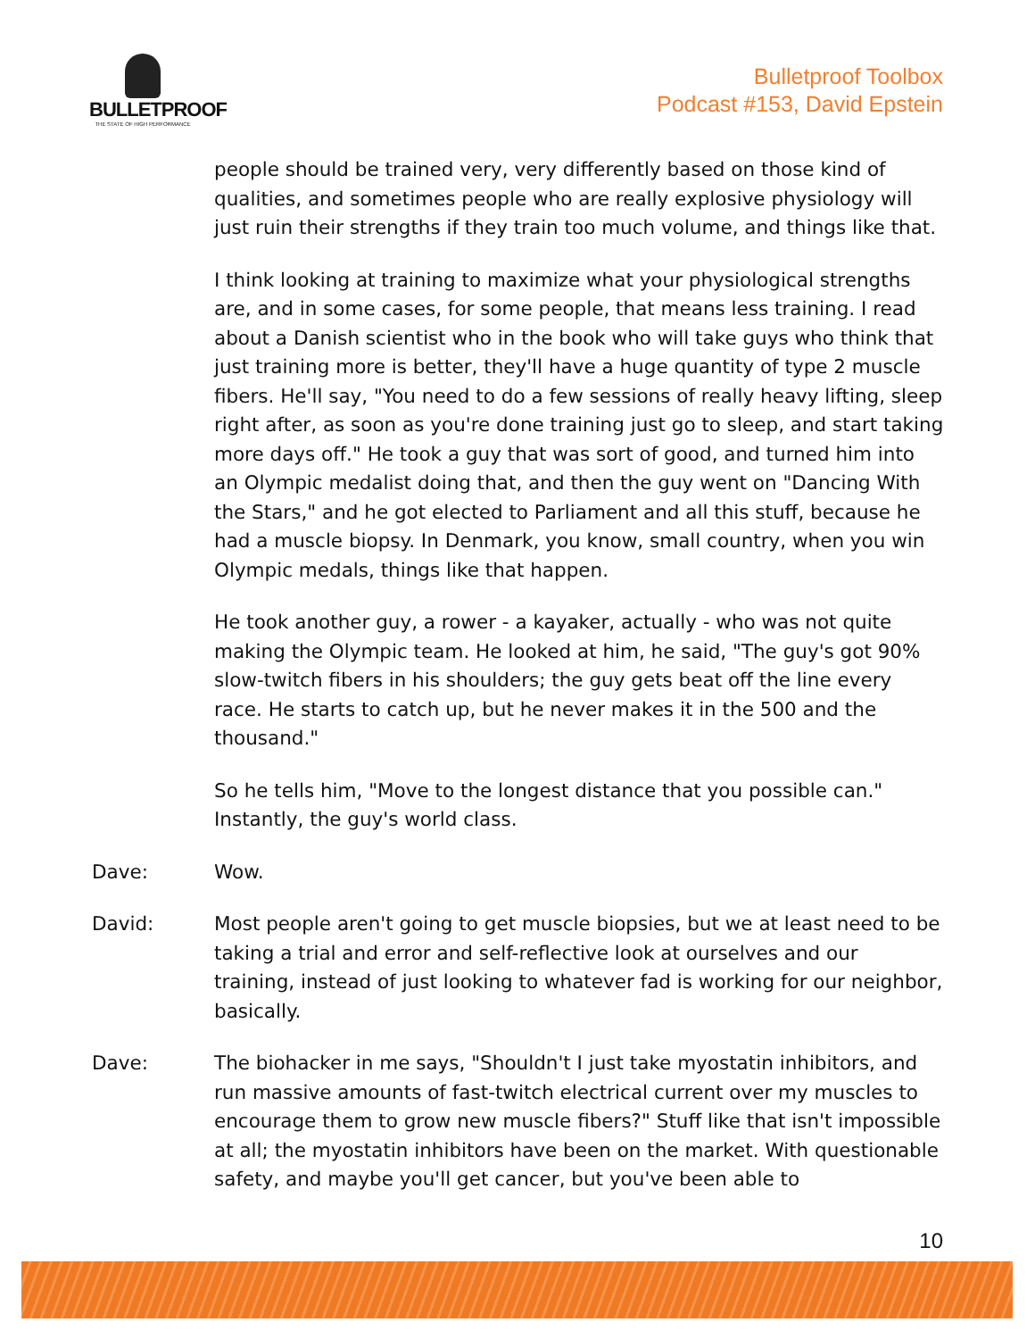BULLETPROOF
THE STATE OF HIGH PERFORMANCE
Bulletproof Toolbox
Podcast #153, David Epstein
people should be trained very, very differently based on those kind of qualities, and sometimes people who are really explosive physiology will just ruin their strengths if they train too much volume, and things like that.
I think looking at training to maximize what your physiological strengths are, and in some cases, for some people, that means less training. I read about a Danish scientist who in the book who will take guys who think that just training more is better, they'll have a huge quantity of type 2 muscle fibers. He'll say, "You need to do a few sessions of really heavy lifting, sleep right after, as soon as you're done training just go to sleep, and start taking more days off." He took a guy that was sort of good, and turned him into an Olympic medalist doing that, and then the guy went on "Dancing With the Stars," and he got elected to Parliament and all this stuff, because he had a muscle biopsy. In Denmark, you know, small country, when you win Olympic medals, things like that happen.
He took another guy, a rower - a kayaker, actually - who was not quite making the Olympic team. He looked at him, he said, "The guy's got 90% slow-twitch fibers in his shoulders; the guy gets beat off the line every race. He starts to catch up, but he never makes it in the 500 and the thousand."
So he tells him, "Move to the longest distance that you possible can." Instantly, the guy's world class.
Dave: Wow.
David: Most people aren't going to get muscle biopsies, but we at least need to be taking a trial and error and self-reflective look at ourselves and our training, instead of just looking to whatever fad is working for our neighbor, basically.
Dave: The biohacker in me says, "Shouldn't I just take myostatin inhibitors, and run massive amounts of fast-twitch electrical current over my muscles to encourage them to grow new muscle fibers?" Stuff like that isn't impossible at all; the myostatin inhibitors have been on the market. With questionable safety, and maybe you'll get cancer, but you've been able to
10